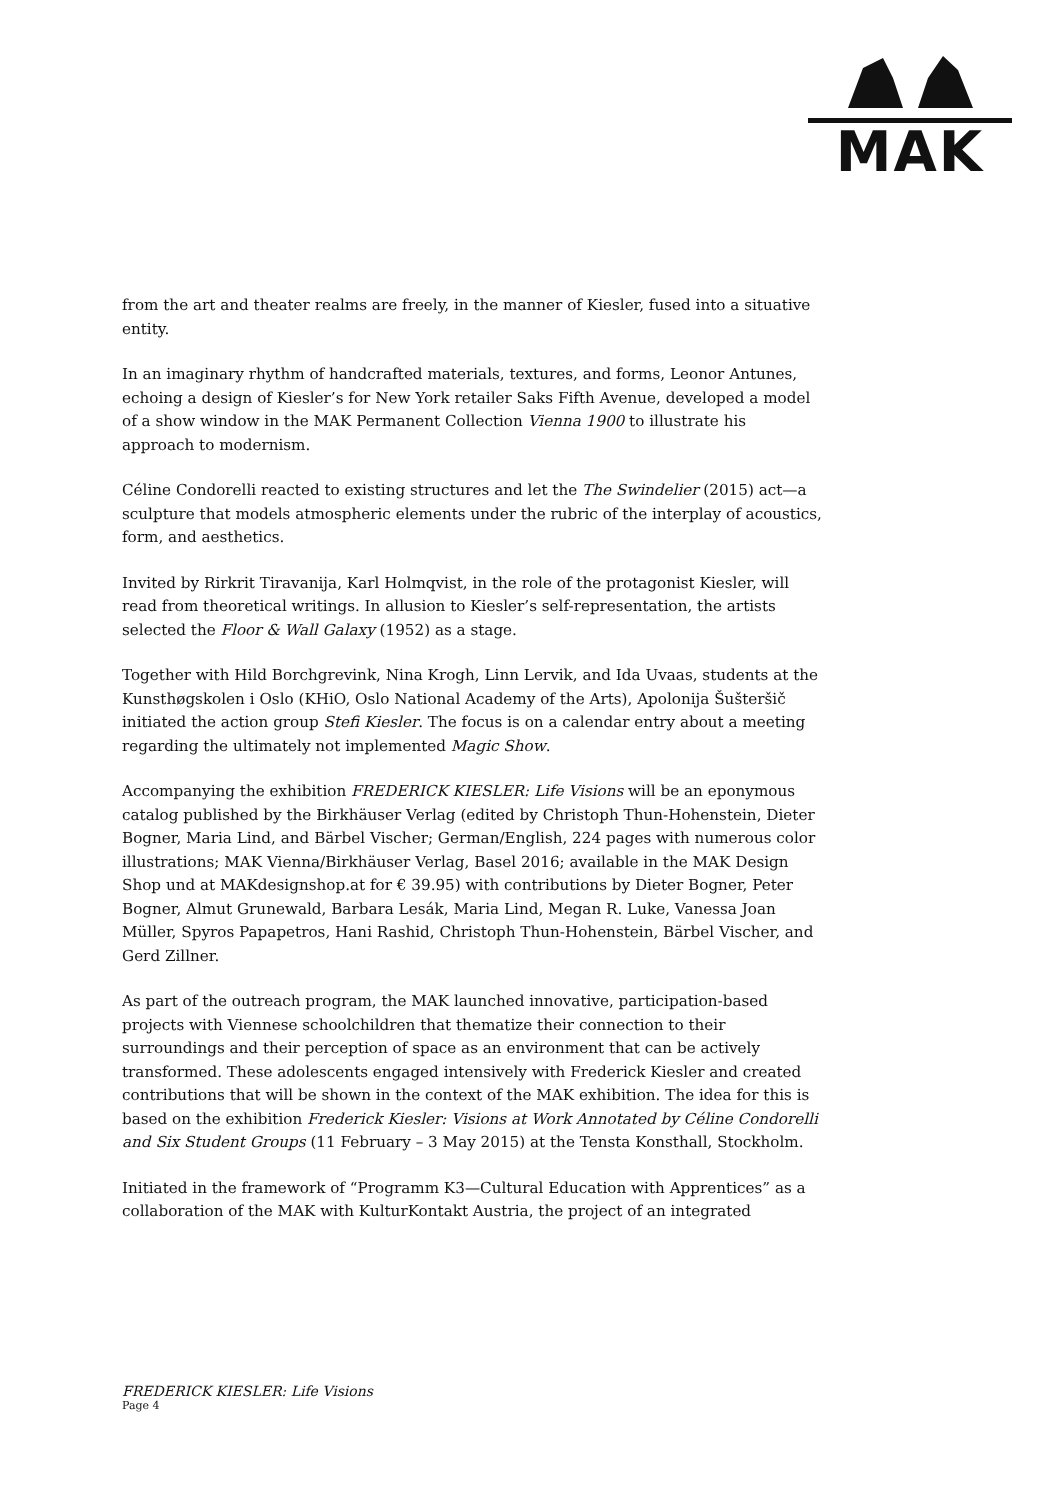MAK
from the art and theater realms are freely, in the manner of Kiesler, fused into a situative entity.
In an imaginary rhythm of handcrafted materials, textures, and forms, Leonor Antunes, echoing a design of Kiesler’s for New York retailer Saks Fifth Avenue, developed a model of a show window in the MAK Permanent Collection Vienna 1900 to illustrate his approach to modernism.
Céline Condorelli reacted to existing structures and let the The Swindelier (2015) act—a sculpture that models atmospheric elements under the rubric of the interplay of acoustics, form, and aesthetics.
Invited by Rirkrit Tiravanija, Karl Holmqvist, in the role of the protagonist Kiesler, will read from theoretical writings. In allusion to Kiesler’s self-representation, the artists selected the Floor & Wall Galaxy (1952) as a stage.
Together with Hild Borchgrevink, Nina Krogh, Linn Lervik, and Ida Uvaas, students at the Kunsthøgskolen i Oslo (KHiO, Oslo National Academy of the Arts), Apolonija Šušteršič initiated the action group Stefi Kiesler. The focus is on a calendar entry about a meeting regarding the ultimately not implemented Magic Show.
Accompanying the exhibition FREDERICK KIESLER: Life Visions will be an eponymous catalog published by the Birkhäuser Verlag (edited by Christoph Thun-Hohenstein, Dieter Bogner, Maria Lind, and Bärbel Vischer; German/English, 224 pages with numerous color illustrations; MAK Vienna/Birkhäuser Verlag, Basel 2016; available in the MAK Design Shop und at MAKdesignshop.at for € 39.95) with contributions by Dieter Bogner, Peter Bogner, Almut Grunewald, Barbara Lesák, Maria Lind, Megan R. Luke, Vanessa Joan Müller, Spyros Papapetros, Hani Rashid, Christoph Thun-Hohenstein, Bärbel Vischer, and Gerd Zillner.
As part of the outreach program, the MAK launched innovative, participation-based projects with Viennese schoolchildren that thematize their connection to their surroundings and their perception of space as an environment that can be actively transformed. These adolescents engaged intensively with Frederick Kiesler and created contributions that will be shown in the context of the MAK exhibition. The idea for this is based on the exhibition Frederick Kiesler: Visions at Work Annotated by Céline Condorelli and Six Student Groups (11 February – 3 May 2015) at the Tensta Konsthall, Stockholm.
Initiated in the framework of “Programm K3—Cultural Education with Apprentices” as a collaboration of the MAK with KulturKontakt Austria, the project of an integrated
FREDERICK KIESLER: Life Visions
Page 4